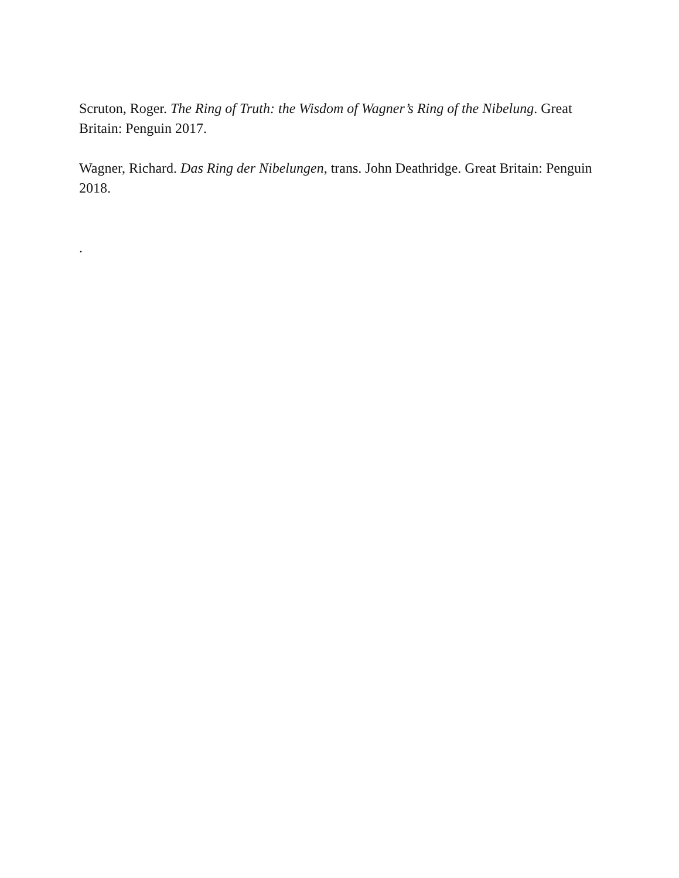Scruton, Roger. The Ring of Truth: the Wisdom of Wagner’s Ring of the Nibelung. Great Britain: Penguin 2017.
Wagner, Richard. Das Ring der Nibelungen, trans. John Deathridge. Great Britain: Penguin 2018.
.